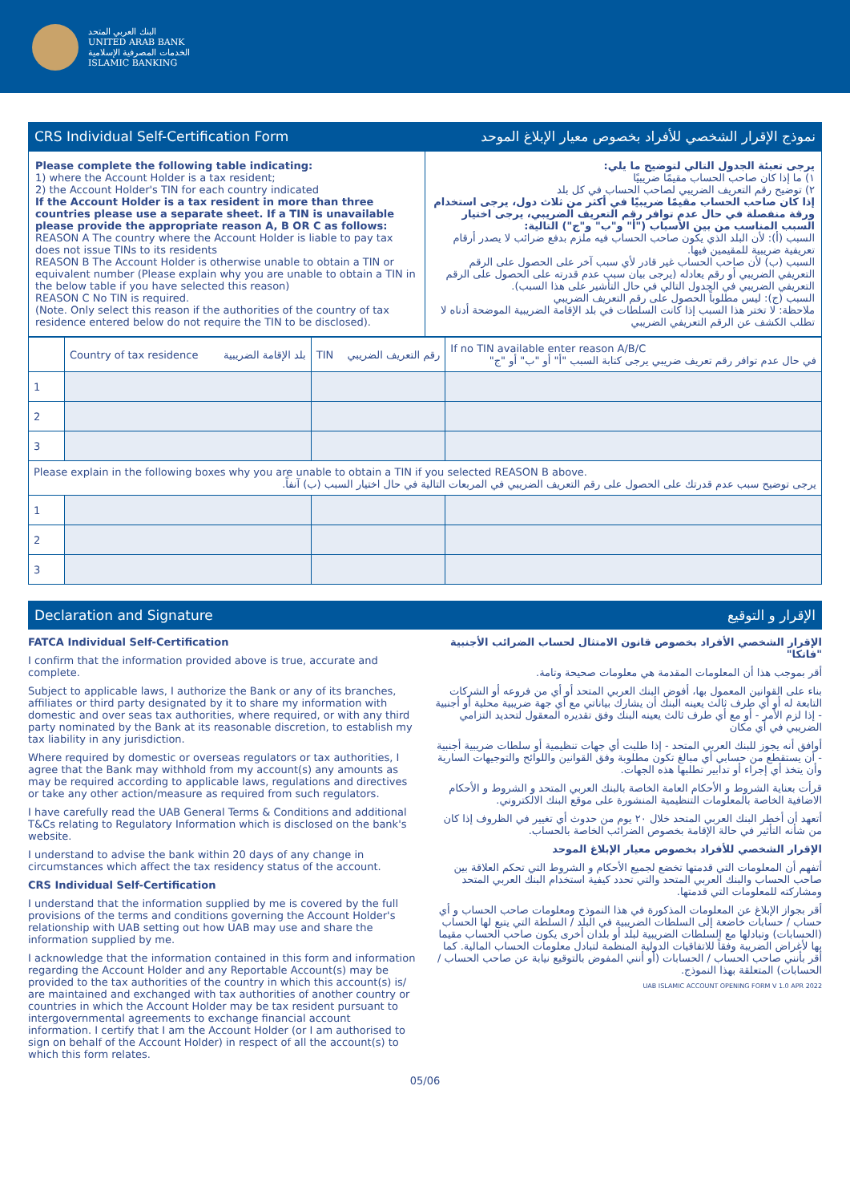البنك العربي المتحد
UNITED ARAB BANK
الخدمات المصرفية الإسلامية
ISLAMIC BANKING
CRS Individual Self-Certification Form نموذج الإقرار الشخصي للأفراد بخصوص معيار الإبلاغ الموحد
Please complete the following table indicating:
1) where the Account Holder is a tax resident;
2) the Account Holder's TIN for each country indicated
If the Account Holder is a tax resident in more than three countries please use a separate sheet. If a TIN is unavailable please provide the appropriate reason A, B OR C as follows:
REASON A The country where the Account Holder is liable to pay tax does not issue TINs to its residents
REASON B The Account Holder is otherwise unable to obtain a TIN or equivalent number (Please explain why you are unable to obtain a TIN in the below table if you have selected this reason)
REASON C No TIN is required.
(Note. Only select this reason if the authorities of the country of tax residence entered below do not require the TIN to be disclosed).
يرجى تعبئة الجدول التالي لتوضيح ما يلي:
١) ما إذا كان صاحب الحساب مقيمًا ضريبيًا
٢) توضيح رقم التعريف الضريبي لصاحب الحساب في كل بلد
إذا كان صاحب الحساب مقيمًا ضريبيًا في أكثر من ثلاث دول، يرجى استخدام ورقة منفصلة في حال عدم توافر رقم التعريف الضريبي، يرجى اختيار السبب المناسب من بين الأسباب ("أ" و"ب" و"ج") التالية:
السبب (أ): لأن البلد الذي يكون صاحب الحساب فيه ملزم بدفع ضرائب لا يصدر أرقام تعريفية ضريبية للمقيمين فيها.
السبب (ب) لأن صاحب الحساب غير قادر لأي سبب آخر على الحصول على الرقم التعريفي الضريبي أو رقم يعادله (يرجى بيان سبب عدم قدرته على الحصول على الرقم التعريفي الضريبي في الجدول التالي في حال التأشير على هذا السبب).
السبب (ج): ليس مطلوباً الحصول على رقم التعريف الضريبي
ملاحظة: لا تختر هذا السبب إذا كانت السلطات في بلد الإقامة الضريبية الموضحة أدناه لا تطلب الكشف عن الرقم التعريفي الضريبي
| | Country of tax residence بلد الإقامة الضريبية | TIN رقم التعريف الضريبي | If no TIN available enter reason A/B/C في حال عدم توافر رقم تعريف ضريبي يرجى كتابة السبب "أ" أو "ب" أو "ج" |
| --- | --- | --- | --- |
| 1 | | | |
| 2 | | | |
| 3 | | | |
| Please explain in the following boxes why you are unable to obtain a TIN if you selected REASON B above. يرجى توضيح سبب عدم قدرتك على الحصول على رقم التعريف الضريبي في المربعات التالية في حال اختيار السبب (ب) آنفاً. | | | |
| 1 | | | |
| 2 | | | |
| 3 | | | |
Declaration and Signature الإقرار و التوقيع
FATCA Individual Self-Certification
I confirm that the information provided above is true, accurate and complete.
Subject to applicable laws, I authorize the Bank or any of its branches, affiliates or third party designated by it to share my information with domestic and over seas tax authorities, where required, or with any third party nominated by the Bank at its reasonable discretion, to establish my tax liability in any jurisdiction.
Where required by domestic or overseas regulators or tax authorities, I agree that the Bank may withhold from my account(s) any amounts as may be required according to applicable laws, regulations and directives or take any other action/measure as required from such regulators.
I have carefully read the UAB General Terms & Conditions and additional T&Cs relating to Regulatory Information which is disclosed on the bank's website.
I understand to advise the bank within 20 days of any change in circumstances which affect the tax residency status of the account.
CRS Individual Self-Certification
I understand that the information supplied by me is covered by the full provisions of the terms and conditions governing the Account Holder's relationship with UAB setting out how UAB may use and share the information supplied by me.
I acknowledge that the information contained in this form and information regarding the Account Holder and any Reportable Account(s) may be provided to the tax authorities of the country in which this account(s) is/ are maintained and exchanged with tax authorities of another country or countries in which the Account Holder may be tax resident pursuant to intergovernmental agreements to exchange financial account information. I certify that I am the Account Holder (or I am authorised to sign on behalf of the Account Holder) in respect of all the account(s) to which this form relates.
الإقرار الشخصي الأفراد بخصوص قانون الامتثال لحساب الضرائب الأجنبية "فاتكا"
أقر بموجب هذا أن المعلومات المقدمة هي معلومات صحيحة وتامة.
بناء على القوانين المعمول بها، أفوض البنك العربي المتحد أو أي من فروعه أو الشركات التابعة له أو أي طرف ثالث يعينه البنك أن يشارك بياناتي مع أي جهة ضريبية محلية أو أجنبية - إذا لزم الأمر - أو مع أي طرف ثالث يعينه البنك وفق تقديره المعقول لتحديد التزامي الضريبي في أي مكان
أوافق أنه يجوز للبنك العربي المتحد - إذا طلبت أي جهات تنظيمية أو سلطات ضريبية أجنبية - أن يستقطع من حسابي أي مبالغ تكون مطلوبة وفق القوانين واللوائح والتوجيهات السارية وأن يتخذ أي إجراء أو تدابير تطلبها هذه الجهات.
قرأت بعناية الشروط و الأحكام العامة الخاصة بالبنك العربي المتحد و الشروط و الأحكام الاضافية الخاصة بالمعلومات التنظيمية المنشورة على موقع البنك الالكتروني.
أتعهد أن أخطر البنك العربي المتحد خلال ٢٠ يوم من حدوث أي تغيير في الظروف إذا كان من شأنه التأثير في حالة الإقامة بخصوص الضرائب الخاصة بالحساب.
الإقرار الشخصي للأفراد بخصوص معيار الإبلاغ الموحد
أتفهم أن المعلومات التي قدمتها تخضع لجميع الأحكام و الشروط التي تحكم العلاقة بين صاحب الحساب والبنك العربي المتحد والتي تحدد كيفية استخدام البنك العربي المتحد ومشاركته للمعلومات التي قدمتها.
أقر بجواز الإبلاغ عن المعلومات المذكورة في هذا النموذج ومعلومات صاحب الحساب و أي حساب / حسابات خاضعة إلى السلطات الضريبية في البلد / السلطة التي يتبع لها الحساب (الحسابات) وتبادلها مع السلطات الضريبية لبلد أو بلدان أخرى يكون صاحب الحساب مقيما بها لأغراض الضريبة وفقاً للاتفاقيات الدولية المنظمة لتبادل معلومات الحساب المالية. كما أقر بأنني صاحب الحساب / الحسابات (أو أنني المفوض بالتوقيع نيابة عن صاحب الحساب / الحسابات) المتعلقة بهذا النموذج.
UAB ISLAMIC ACCOUNT OPENING FORM V 1.0 APR 2022
05/06